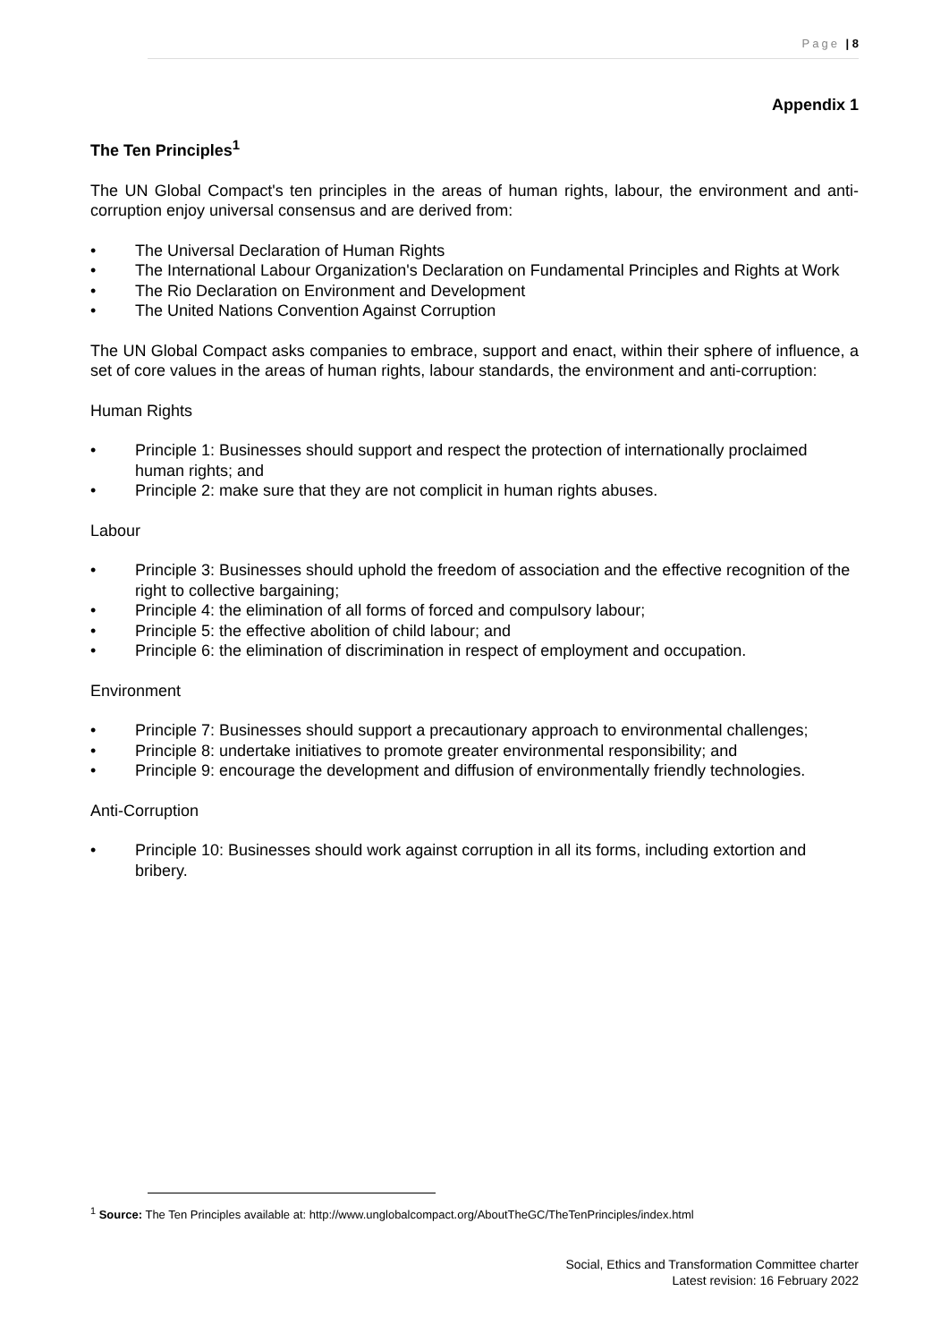Page | 8
Appendix 1
The Ten Principles<sup>1</sup>
The UN Global Compact's ten principles in the areas of human rights, labour, the environment and anti-corruption enjoy universal consensus and are derived from:
The Universal Declaration of Human Rights
The International Labour Organization's Declaration on Fundamental Principles and Rights at Work
The Rio Declaration on Environment and Development
The United Nations Convention Against Corruption
The UN Global Compact asks companies to embrace, support and enact, within their sphere of influence, a set of core values in the areas of human rights, labour standards, the environment and anti-corruption:
Human Rights
Principle 1: Businesses should support and respect the protection of internationally proclaimed human rights; and
Principle 2: make sure that they are not complicit in human rights abuses.
Labour
Principle 3: Businesses should uphold the freedom of association and the effective recognition of the right to collective bargaining;
Principle 4: the elimination of all forms of forced and compulsory labour;
Principle 5: the effective abolition of child labour; and
Principle 6: the elimination of discrimination in respect of employment and occupation.
Environment
Principle 7: Businesses should support a precautionary approach to environmental challenges;
Principle 8: undertake initiatives to promote greater environmental responsibility; and
Principle 9: encourage the development and diffusion of environmentally friendly technologies.
Anti-Corruption
Principle 10: Businesses should work against corruption in all its forms, including extortion and bribery.
<sup>1</sup> Source: The Ten Principles available at: http://www.unglobalcompact.org/AboutTheGC/TheTenPrinciples/index.html
Social, Ethics and Transformation Committee charter
Latest revision: 16 February 2022